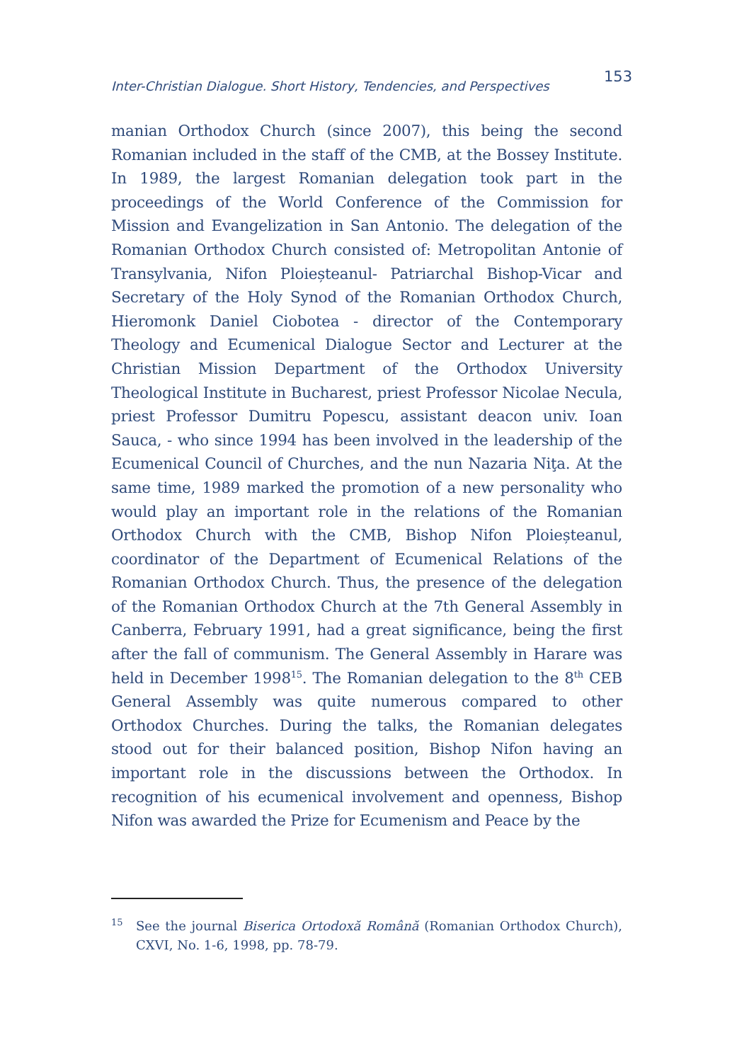Inter-Christian Dialogue. Short History, Tendencies, and Perspectives 153
manian Orthodox Church (since 2007), this being the second Romanian included in the staff of the CMB, at the Bossey Institute. In 1989, the largest Romanian delegation took part in the proceedings of the World Conference of the Commission for Mission and Evangelization in San Antonio. The delegation of the Romanian Orthodox Church consisted of: Metropolitan Antonie of Transylvania, Nifon Ploieșteanul- Patriarchal Bishop-Vicar and Secretary of the Holy Synod of the Romanian Orthodox Church, Hieromonk Daniel Ciobotea - director of the Contemporary Theology and Ecumenical Dialogue Sector and Lecturer at the Christian Mission Department of the Orthodox University Theological Institute in Bucharest, priest Professor Nicolae Necula, priest Professor Dumitru Popescu, assistant deacon univ. Ioan Sauca, - who since 1994 has been involved in the leadership of the Ecumenical Council of Churches, and the nun Nazaria Niţa. At the same time, 1989 marked the promotion of a new personality who would play an important role in the relations of the Romanian Orthodox Church with the CMB, Bishop Nifon Ploieșteanul, coordinator of the Department of Ecumenical Relations of the Romanian Orthodox Church. Thus, the presence of the delegation of the Romanian Orthodox Church at the 7th General Assembly in Canberra, February 1991, had a great significance, being the first after the fall of communism. The General Assembly in Harare was held in December 1998<sup>15</sup>. The Romanian delegation to the 8<sup>th</sup> CEB General Assembly was quite numerous compared to other Orthodox Churches. During the talks, the Romanian delegates stood out for their balanced position, Bishop Nifon having an important role in the discussions between the Orthodox. In recognition of his ecumenical involvement and openness, Bishop Nifon was awarded the Prize for Ecumenism and Peace by the
<sup>15</sup>
See the journal Biserica Ortodoxă Română (Romanian Orthodox Church), CXVI, No. 1-6, 1998, pp. 78-79.